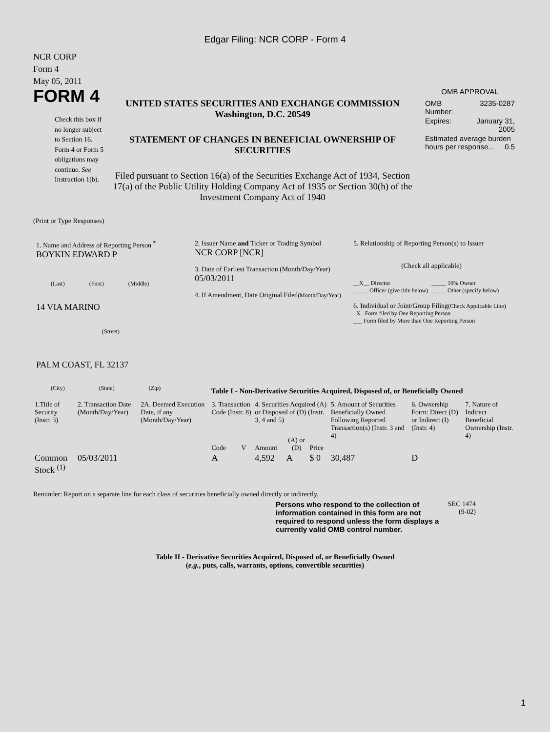Edgar Filing: NCR CORP - Form 4
NCR CORP
Form 4
May 05, 2011
FORM 4
Check this box if no longer subject to Section 16. Form 4 or Form 5 obligations may continue. See Instruction 1(b).
UNITED STATES SECURITIES AND EXCHANGE COMMISSION
Washington, D.C. 20549
STATEMENT OF CHANGES IN BENEFICIAL OWNERSHIP OF SECURITIES
Filed pursuant to Section 16(a) of the Securities Exchange Act of 1934, Section 17(a) of the Public Utility Holding Company Act of 1935 or Section 30(h) of the Investment Company Act of 1940
OMB APPROVAL
| OMB Number: | 3235-0287 |
| Expires: | January 31, 2005 |
| Estimated average burden hours per response... 0.5 | |
(Print or Type Responses)
1. Name and Address of Reporting Person <sup>*</sup>
BOYKIN EDWARD P
(Last) (First) (Middle)
14 VIA MARINO
(Street)
PALM COAST, FL 32137
(City) (State) (Zip)
2. Issuer Name and Ticker or Trading Symbol
NCR CORP [NCR]
3. Date of Earliest Transaction (Month/Day/Year)
05/03/2011
4. If Amendment, Date Original Filed(Month/Day/Year)
5. Relationship of Reporting Person(s) to Issuer
(Check all applicable)
__X__ Director
_____ Officer (give title below)
_____ 10% Owner
_____ Other (specify below)
6. Individual or Joint/Group Filing(Check Applicable Line)
_X_ Form filed by One Reporting Person
___ Form filed by More than One Reporting Person
Table I - Non-Derivative Securities Acquired, Disposed of, or Beneficially Owned
| 1.Title of Security (Instr. 3) | 2. Transaction Date (Month/Day/Year) | 2A. Deemed Execution Date, if any (Month/Day/Year) | 3. Transaction Code (Instr. 8) | | 4. Securities Acquired (A) or Disposed of (D) (Instr. 3, 4 and 5) | | | 5. Amount of Securities Beneficially Owned Following Reported Transaction(s) (Instr. 3 and 4) | 6. Ownership Form: Direct (D) or Indirect (I) (Instr. 4) | 7. Nature of Indirect Beneficial Ownership (Instr. 4) |
| --- | --- | --- | --- | --- | --- | --- | --- | --- | --- | --- |
| | | | Code | V | Amount | (A) or (D) | Price | | | |
| Common Stock <sup>(1)</sup> | 05/03/2011 | | A | | 4,592 | A | $ 0 | 30,487 | D | |
Reminder: Report on a separate line for each class of securities beneficially owned directly or indirectly.
Persons who respond to the collection of information contained in this form are not required to respond unless the form displays a currently valid OMB control number.
SEC 1474 (9-02)
Table II - Derivative Securities Acquired, Disposed of, or Beneficially Owned
(e.g., puts, calls, warrants, options, convertible securities)
1